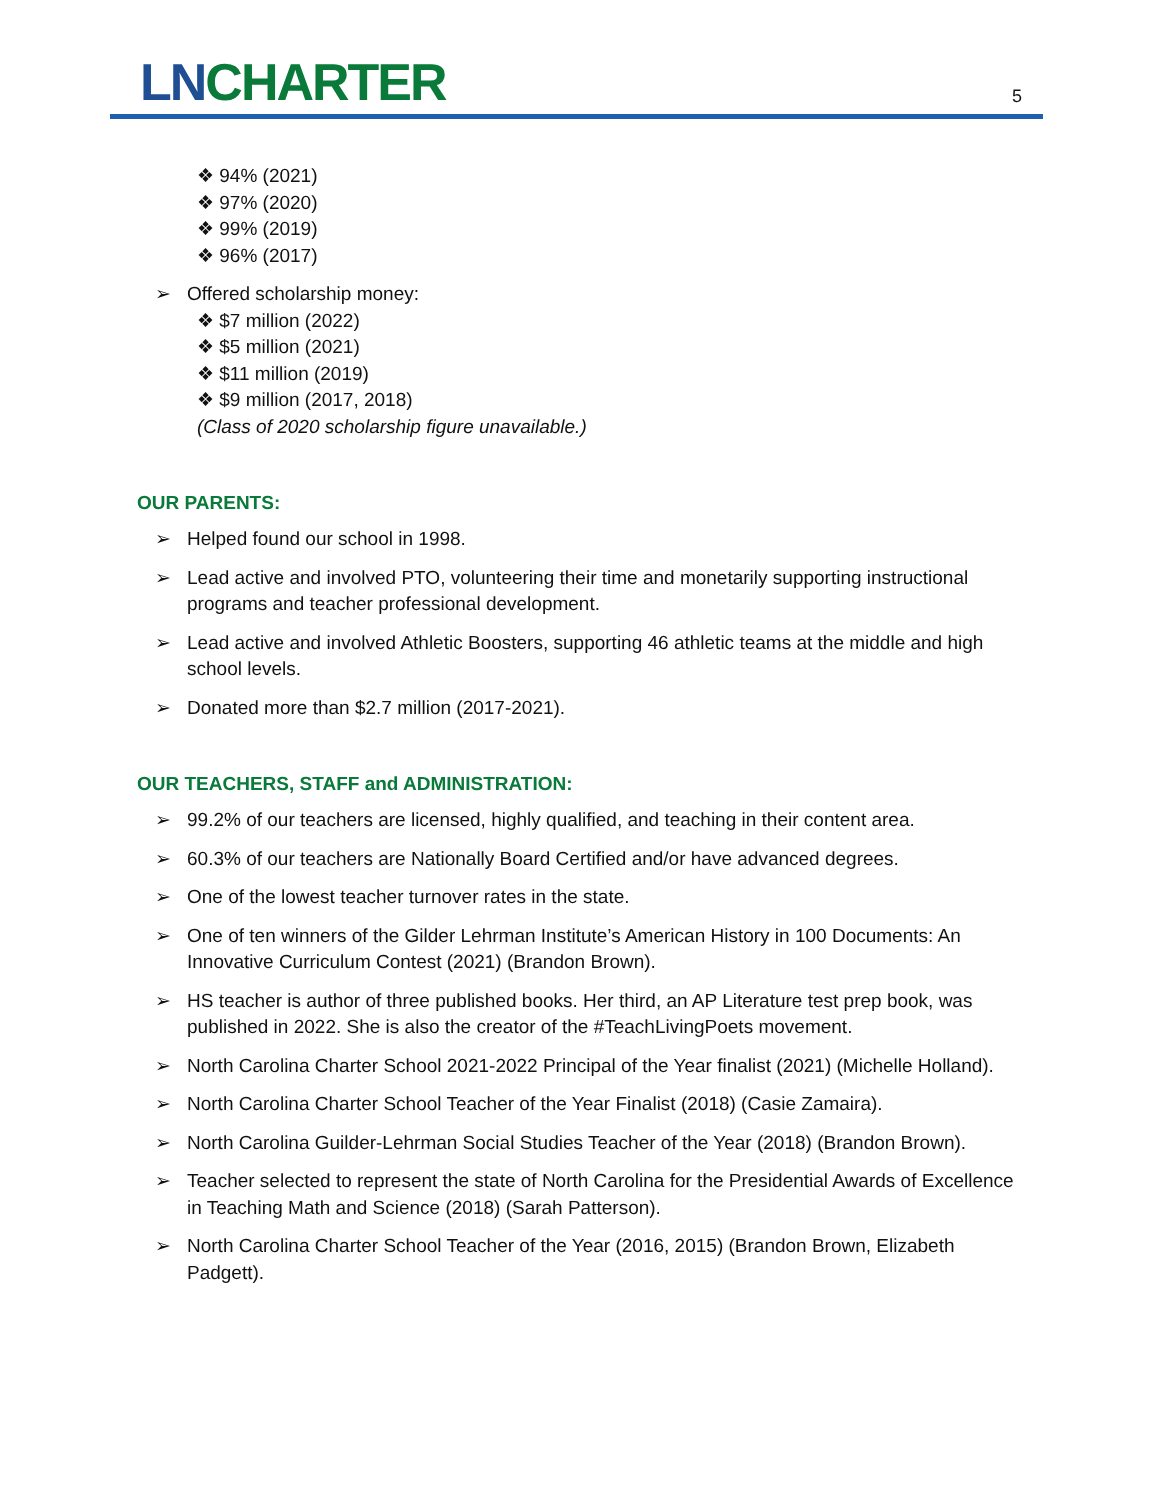LN CHARTER 5
❖ 94% (2021)
❖ 97% (2020)
❖ 99% (2019)
❖ 96% (2017)
➢ Offered scholarship money:
❖ $7 million (2022)
❖ $5 million (2021)
❖ $11 million (2019)
❖ $9 million (2017, 2018)
(Class of 2020 scholarship figure unavailable.)
OUR PARENTS:
➢ Helped found our school in 1998.
➢ Lead active and involved PTO, volunteering their time and monetarily supporting instructional programs and teacher professional development.
➢ Lead active and involved Athletic Boosters, supporting 46 athletic teams at the middle and high school levels.
➢ Donated more than $2.7 million (2017-2021).
OUR TEACHERS, STAFF and ADMINISTRATION:
➢ 99.2% of our teachers are licensed, highly qualified, and teaching in their content area.
➢ 60.3% of our teachers are Nationally Board Certified and/or have advanced degrees.
➢ One of the lowest teacher turnover rates in the state.
➢ One of ten winners of the Gilder Lehrman Institute’s American History in 100 Documents: An Innovative Curriculum Contest (2021) (Brandon Brown).
➢ HS teacher is author of three published books. Her third, an AP Literature test prep book, was published in 2022. She is also the creator of the #TeachLivingPoets movement.
➢ North Carolina Charter School 2021-2022 Principal of the Year finalist (2021) (Michelle Holland).
➢ North Carolina Charter School Teacher of the Year Finalist (2018) (Casie Zamaira).
➢ North Carolina Guilder-Lehrman Social Studies Teacher of the Year (2018) (Brandon Brown).
➢ Teacher selected to represent the state of North Carolina for the Presidential Awards of Excellence in Teaching Math and Science (2018) (Sarah Patterson).
➢ North Carolina Charter School Teacher of the Year (2016, 2015) (Brandon Brown, Elizabeth Padgett).